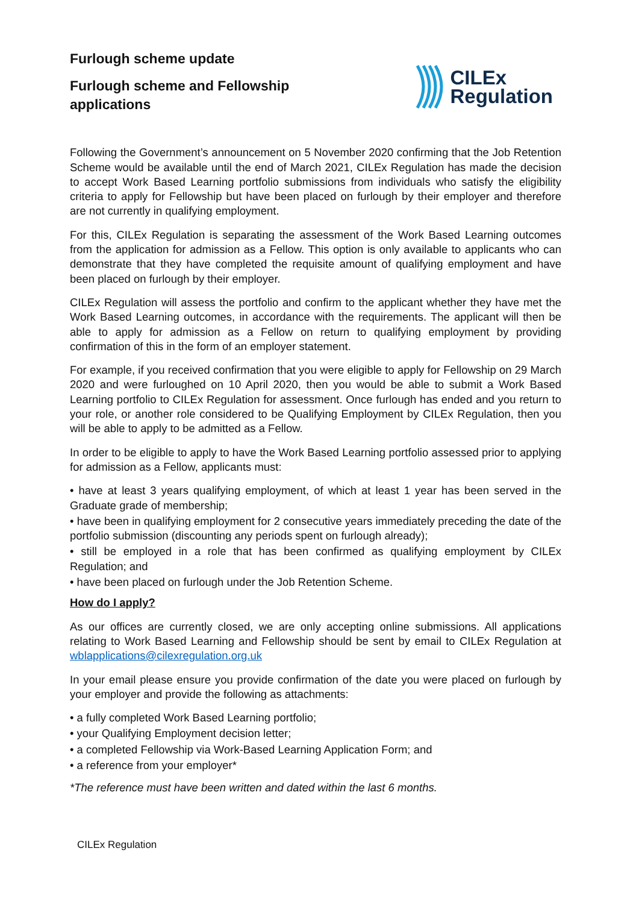Furlough scheme update
Furlough scheme and Fellowship
applications
CILEx
Regulation
Following the Government’s announcement on 5 November 2020 confirming that the Job Retention Scheme would be available until the end of March 2021, CILEx Regulation has made the decision to accept Work Based Learning portfolio submissions from individuals who satisfy the eligibility criteria to apply for Fellowship but have been placed on furlough by their employer and therefore are not currently in qualifying employment.
For this, CILEx Regulation is separating the assessment of the Work Based Learning outcomes from the application for admission as a Fellow. This option is only available to applicants who can demonstrate that they have completed the requisite amount of qualifying employment and have been placed on furlough by their employer.
CILEx Regulation will assess the portfolio and confirm to the applicant whether they have met the Work Based Learning outcomes, in accordance with the requirements. The applicant will then be able to apply for admission as a Fellow on return to qualifying employment by providing confirmation of this in the form of an employer statement.
For example, if you received confirmation that you were eligible to apply for Fellowship on 29 March 2020 and were furloughed on 10 April 2020, then you would be able to submit a Work Based Learning portfolio to CILEx Regulation for assessment. Once furlough has ended and you return to your role, or another role considered to be Qualifying Employment by CILEx Regulation, then you will be able to apply to be admitted as a Fellow.
In order to be eligible to apply to have the Work Based Learning portfolio assessed prior to applying for admission as a Fellow, applicants must:
• have at least 3 years qualifying employment, of which at least 1 year has been served in the Graduate grade of membership;
• have been in qualifying employment for 2 consecutive years immediately preceding the date of the portfolio submission (discounting any periods spent on furlough already);
• still be employed in a role that has been confirmed as qualifying employment by CILEx Regulation; and
• have been placed on furlough under the Job Retention Scheme.
How do I apply?
As our offices are currently closed, we are only accepting online submissions. All applications relating to Work Based Learning and Fellowship should be sent by email to CILEx Regulation at wblapplications@cilexregulation.org.uk
In your email please ensure you provide confirmation of the date you were placed on furlough by your employer and provide the following as attachments:
• a fully completed Work Based Learning portfolio;
• your Qualifying Employment decision letter;
• a completed Fellowship via Work-Based Learning Application Form; and
• a reference from your employer*
*The reference must have been written and dated within the last 6 months.
CILEx Regulation